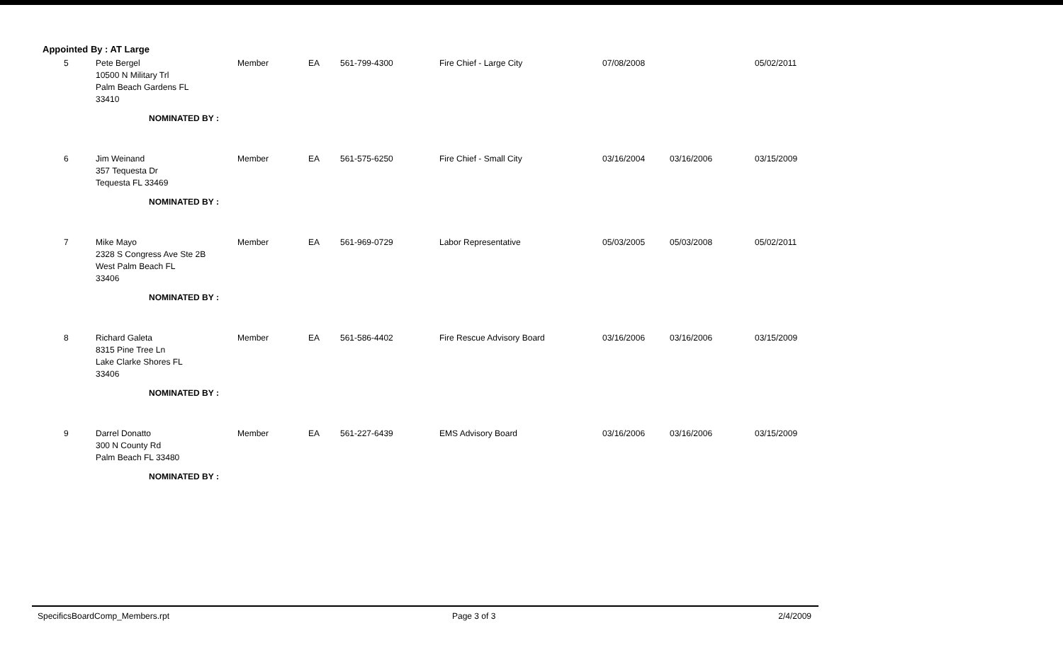Appointed By : AT Large
| 5 | Pete Bergel 10500 N Military Trl Palm Beach Gardens FL 33410 | Member | EA | 561-799-4300 | Fire Chief - Large City | 07/08/2008 | | 05/02/2011 |
| NOMINATED BY : | | | | | | | | |
| 6 | Jim Weinand 357 Tequesta Dr Tequesta FL 33469 | Member | EA | 561-575-6250 | Fire Chief - Small City | 03/16/2004 | 03/16/2006 | 03/15/2009 |
| NOMINATED BY : | | | | | | | | |
| 7 | Mike Mayo 2328 S Congress Ave Ste 2B West Palm Beach FL 33406 | Member | EA | 561-969-0729 | Labor Representative | 05/03/2005 | 05/03/2008 | 05/02/2011 |
| NOMINATED BY : | | | | | | | | |
| 8 | Richard Galeta 8315 Pine Tree Ln Lake Clarke Shores FL 33406 | Member | EA | 561-586-4402 | Fire Rescue Advisory Board | 03/16/2006 | 03/16/2006 | 03/15/2009 |
| NOMINATED BY : | | | | | | | | |
| 9 | Darrel Donatto 300 N County Rd Palm Beach FL 33480 | Member | EA | 561-227-6439 | EMS Advisory Board | 03/16/2006 | 03/16/2006 | 03/15/2009 |
| NOMINATED BY : | | | | | | | | |
SpecificsBoardComp_Members.rpt Page 3 of 3 2/4/2009